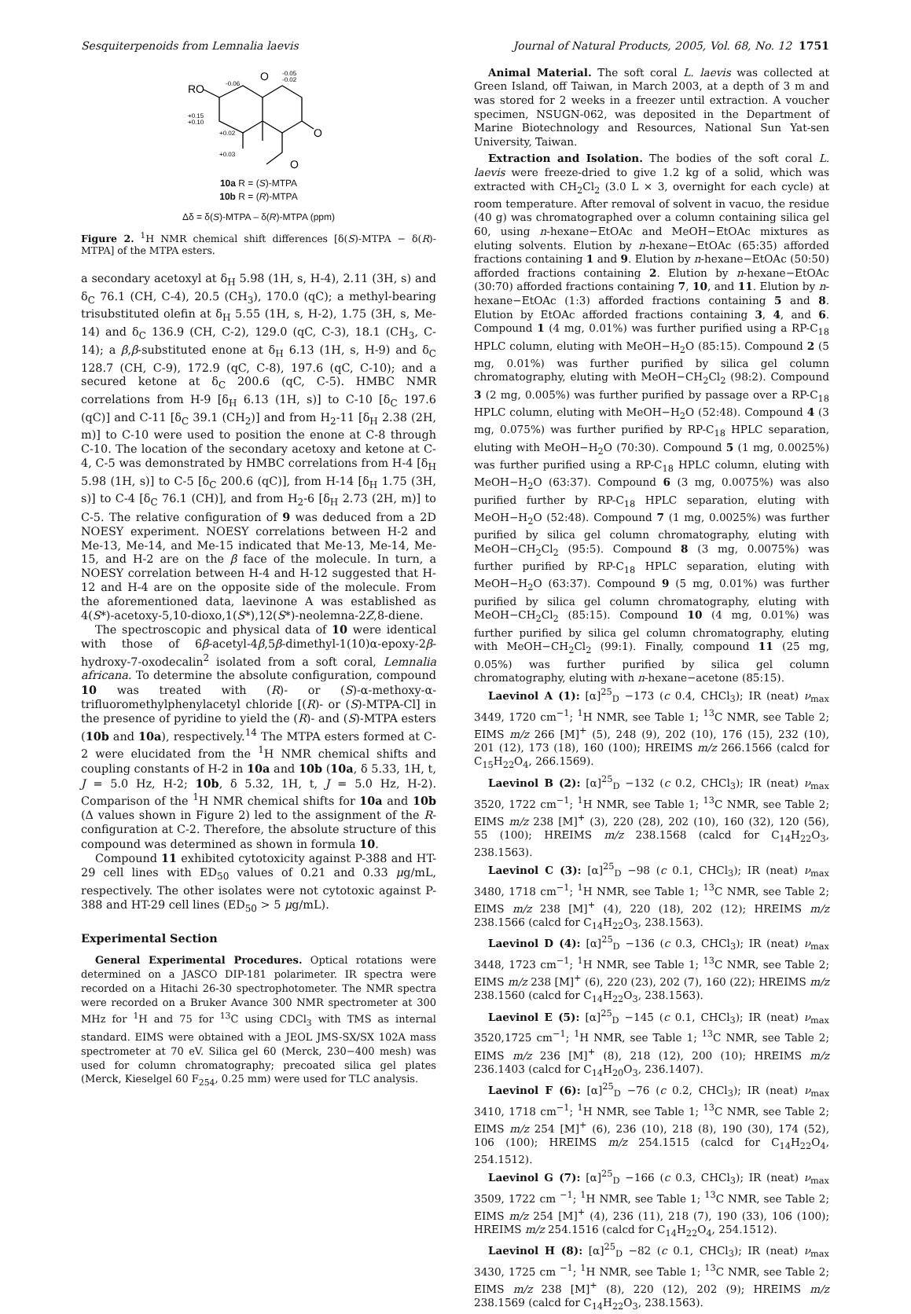Sesquiterpenoids from Lemnalia laevis Journal of Natural Products, 2005, Vol. 68, No. 12 1751
RO
O
O
O
-0.06
-0.05
-0.02
+0.15
+0.10
+0.02
+0.03
10a R = (S)-MTPA
10b R = (R)-MTPA
Δδ = δ(S)-MTPA – δ(R)-MTPA (ppm)
Figure 2. <sup>1</sup>H NMR chemical shift differences [δ(S)-MTPA − δ(R)-MTPA] of the MTPA esters.
a secondary acetoxyl at δ<sub>H</sub> 5.98 (1H, s, H-4), 2.11 (3H, s) and δ<sub>C</sub> 76.1 (CH, C-4), 20.5 (CH<sub>3</sub>), 170.0 (qC); a methyl-bearing trisubstituted olefin at δ<sub>H</sub> 5.55 (1H, s, H-2), 1.75 (3H, s, Me-14) and δ<sub>C</sub> 136.9 (CH, C-2), 129.0 (qC, C-3), 18.1 (CH<sub>3</sub>, C-14); a β,β-substituted enone at δ<sub>H</sub> 6.13 (1H, s, H-9) and δ<sub>C</sub> 128.7 (CH, C-9), 172.9 (qC, C-8), 197.6 (qC, C-10); and a secured ketone at δ<sub>C</sub> 200.6 (qC, C-5). HMBC NMR correlations from H-9 [δ<sub>H</sub> 6.13 (1H, s)] to C-10 [δ<sub>C</sub> 197.6 (qC)] and C-11 [δ<sub>C</sub> 39.1 (CH<sub>2</sub>)] and from H<sub>2</sub>-11 [δ<sub>H</sub> 2.38 (2H, m)] to C-10 were used to position the enone at C-8 through C-10. The location of the secondary acetoxy and ketone at C-4, C-5 was demonstrated by HMBC correlations from H-4 [δ<sub>H</sub> 5.98 (1H, s)] to C-5 [δ<sub>C</sub> 200.6 (qC)], from H-14 [δ<sub>H</sub> 1.75 (3H, s)] to C-4 [δ<sub>C</sub> 76.1 (CH)], and from H<sub>2</sub>-6 [δ<sub>H</sub> 2.73 (2H, m)] to C-5. The relative configuration of 9 was deduced from a 2D NOESY experiment. NOESY correlations between H-2 and Me-13, Me-14, and Me-15 indicated that Me-13, Me-14, Me-15, and H-2 are on the β face of the molecule. In turn, a NOESY correlation between H-4 and H-12 suggested that H-12 and H-4 are on the opposite side of the molecule. From the aforementioned data, laevinone A was established as 4(S*)-acetoxy-5,10-dioxo,1(S*),12(S*)-neolemna-2Z,8-diene.
The spectroscopic and physical data of 10 were identical with those of 6β-acetyl-4β,5β-dimethyl-1(10)α-epoxy-2β-hydroxy-7-oxodecalin<sup>2</sup> isolated from a soft coral, Lemnalia africana. To determine the absolute configuration, compound 10 was treated with (R)- or (S)-α-methoxy-α-trifluoromethylphenylacetyl chloride [(R)- or (S)-MTPA-Cl] in the presence of pyridine to yield the (R)- and (S)-MTPA esters (10b and 10a), respectively.<sup>14</sup> The MTPA esters formed at C-2 were elucidated from the <sup>1</sup>H NMR chemical shifts and coupling constants of H-2 in 10a and 10b (10a, δ 5.33, 1H, t, J = 5.0 Hz, H-2; 10b, δ 5.32, 1H, t, J = 5.0 Hz, H-2). Comparison of the <sup>1</sup>H NMR chemical shifts for 10a and 10b (Δ values shown in Figure 2) led to the assignment of the R-configuration at C-2. Therefore, the absolute structure of this compound was determined as shown in formula 10.
Compound 11 exhibited cytotoxicity against P-388 and HT-29 cell lines with ED<sub>50</sub> values of 0.21 and 0.33 μg/mL, respectively. The other isolates were not cytotoxic against P-388 and HT-29 cell lines (ED<sub>50</sub> > 5 μg/mL).
Experimental Section
General Experimental Procedures. Optical rotations were determined on a JASCO DIP-181 polarimeter. IR spectra were recorded on a Hitachi 26-30 spectrophotometer. The NMR spectra were recorded on a Bruker Avance 300 NMR spectrometer at 300 MHz for <sup>1</sup>H and 75 for <sup>13</sup>C using CDCl<sub>3</sub> with TMS as internal standard. EIMS were obtained with a JEOL JMS-SX/SX 102A mass spectrometer at 70 eV. Silica gel 60 (Merck, 230−400 mesh) was used for column chromatography; precoated silica gel plates (Merck, Kieselgel 60 F<sub>254</sub>, 0.25 mm) were used for TLC analysis.
Animal Material. The soft coral L. laevis was collected at Green Island, off Taiwan, in March 2003, at a depth of 3 m and was stored for 2 weeks in a freezer until extraction. A voucher specimen, NSUGN-062, was deposited in the Department of Marine Biotechnology and Resources, National Sun Yat-sen University, Taiwan.
Extraction and Isolation. The bodies of the soft coral L. laevis were freeze-dried to give 1.2 kg of a solid, which was extracted with CH<sub>2</sub>Cl<sub>2</sub> (3.0 L × 3, overnight for each cycle) at room temperature. After removal of solvent in vacuo, the residue (40 g) was chromatographed over a column containing silica gel 60, using n-hexane−EtOAc and MeOH−EtOAc mixtures as eluting solvents. Elution by n-hexane−EtOAc (65:35) afforded fractions containing 1 and 9. Elution by n-hexane−EtOAc (50:50) afforded fractions containing 2. Elution by n-hexane−EtOAc (30:70) afforded fractions containing 7, 10, and 11. Elution by n-hexane−EtOAc (1:3) afforded fractions containing 5 and 8. Elution by EtOAc afforded fractions containing 3, 4, and 6. Compound 1 (4 mg, 0.01%) was further purified using a RP-C<sub>18</sub> HPLC column, eluting with MeOH−H<sub>2</sub>O (85:15). Compound 2 (5 mg, 0.01%) was further purified by silica gel column chromatography, eluting with MeOH−CH<sub>2</sub>Cl<sub>2</sub> (98:2). Compound 3 (2 mg, 0.005%) was further purified by passage over a RP-C<sub>18</sub> HPLC column, eluting with MeOH−H<sub>2</sub>O (52:48). Compound 4 (3 mg, 0.075%) was further purified by RP-C<sub>18</sub> HPLC separation, eluting with MeOH−H<sub>2</sub>O (70:30). Compound 5 (1 mg, 0.0025%) was further purified using a RP-C<sub>18</sub> HPLC column, eluting with MeOH−H<sub>2</sub>O (63:37). Compound 6 (3 mg, 0.0075%) was also purified further by RP-C<sub>18</sub> HPLC separation, eluting with MeOH−H<sub>2</sub>O (52:48). Compound 7 (1 mg, 0.0025%) was further purified by silica gel column chromatography, eluting with MeOH−CH<sub>2</sub>Cl<sub>2</sub> (95:5). Compound 8 (3 mg, 0.0075%) was further purified by RP-C<sub>18</sub> HPLC separation, eluting with MeOH−H<sub>2</sub>O (63:37). Compound 9 (5 mg, 0.01%) was further purified by silica gel column chromatography, eluting with MeOH−CH<sub>2</sub>Cl<sub>2</sub> (85:15). Compound 10 (4 mg, 0.01%) was further purified by silica gel column chromatography, eluting with MeOH−CH<sub>2</sub>Cl<sub>2</sub> (99:1). Finally, compound 11 (25 mg, 0.05%) was further purified by silica gel column chromatography, eluting with n-hexane−acetone (85:15).
Laevinol A (1): [α]<sup>25</sup><sub>D</sub> −173 (c 0.4, CHCl<sub>3</sub>); IR (neat) ν<sub>max</sub> 3449, 1720 cm<sup>−1</sup>; <sup>1</sup>H NMR, see Table 1; <sup>13</sup>C NMR, see Table 2; EIMS m/z 266 [M]<sup>+</sup> (5), 248 (9), 202 (10), 176 (15), 232 (10), 201 (12), 173 (18), 160 (100); HREIMS m/z 266.1566 (calcd for C<sub>15</sub>H<sub>22</sub>O<sub>4</sub>, 266.1569).
Laevinol B (2): [α]<sup>25</sup><sub>D</sub> −132 (c 0.2, CHCl<sub>3</sub>); IR (neat) ν<sub>max</sub> 3520, 1722 cm<sup>−1</sup>; <sup>1</sup>H NMR, see Table 1; <sup>13</sup>C NMR, see Table 2; EIMS m/z 238 [M]<sup>+</sup> (3), 220 (28), 202 (10), 160 (32), 120 (56), 55 (100); HREIMS m/z 238.1568 (calcd for C<sub>14</sub>H<sub>22</sub>O<sub>3</sub>, 238.1563).
Laevinol C (3): [α]<sup>25</sup><sub>D</sub> −98 (c 0.1, CHCl<sub>3</sub>); IR (neat) ν<sub>max</sub> 3480, 1718 cm<sup>−1</sup>; <sup>1</sup>H NMR, see Table 1; <sup>13</sup>C NMR, see Table 2; EIMS m/z 238 [M]<sup>+</sup> (4), 220 (18), 202 (12); HREIMS m/z 238.1566 (calcd for C<sub>14</sub>H<sub>22</sub>O<sub>3</sub>, 238.1563).
Laevinol D (4): [α]<sup>25</sup><sub>D</sub> −136 (c 0.3, CHCl<sub>3</sub>); IR (neat) ν<sub>max</sub> 3448, 1723 cm<sup>−1</sup>; <sup>1</sup>H NMR, see Table 1; <sup>13</sup>C NMR, see Table 2; EIMS m/z 238 [M]<sup>+</sup> (6), 220 (23), 202 (7), 160 (22); HREIMS m/z 238.1560 (calcd for C<sub>14</sub>H<sub>22</sub>O<sub>3</sub>, 238.1563).
Laevinol E (5): [α]<sup>25</sup><sub>D</sub> −145 (c 0.1, CHCl<sub>3</sub>); IR (neat) ν<sub>max</sub> 3520,1725 cm<sup>−1</sup>; <sup>1</sup>H NMR, see Table 1; <sup>13</sup>C NMR, see Table 2; EIMS m/z 236 [M]<sup>+</sup> (8), 218 (12), 200 (10); HREIMS m/z 236.1403 (calcd for C<sub>14</sub>H<sub>20</sub>O<sub>3</sub>, 236.1407).
Laevinol F (6): [α]<sup>25</sup><sub>D</sub> −76 (c 0.2, CHCl<sub>3</sub>); IR (neat) ν<sub>max</sub> 3410, 1718 cm<sup>−1</sup>; <sup>1</sup>H NMR, see Table 1; <sup>13</sup>C NMR, see Table 2; EIMS m/z 254 [M]<sup>+</sup> (6), 236 (10), 218 (8), 190 (30), 174 (52), 106 (100); HREIMS m/z 254.1515 (calcd for C<sub>14</sub>H<sub>22</sub>O<sub>4</sub>, 254.1512).
Laevinol G (7): [α]<sup>25</sup><sub>D</sub> −166 (c 0.3, CHCl<sub>3</sub>); IR (neat) ν<sub>max</sub> 3509, 1722 cm <sup>−1</sup>; <sup>1</sup>H NMR, see Table 1; <sup>13</sup>C NMR, see Table 2; EIMS m/z 254 [M]<sup>+</sup> (4), 236 (11), 218 (7), 190 (33), 106 (100); HREIMS m/z 254.1516 (calcd for C<sub>14</sub>H<sub>22</sub>O<sub>4</sub>, 254.1512).
Laevinol H (8): [α]<sup>25</sup><sub>D</sub> −82 (c 0.1, CHCl<sub>3</sub>); IR (neat) ν<sub>max</sub> 3430, 1725 cm <sup>−1</sup>; <sup>1</sup>H NMR, see Table 1; <sup>13</sup>C NMR, see Table 2; EIMS m/z 238 [M]<sup>+</sup> (8), 220 (12), 202 (9); HREIMS m/z 238.1569 (calcd for C<sub>14</sub>H<sub>22</sub>O<sub>3</sub>, 238.1563).